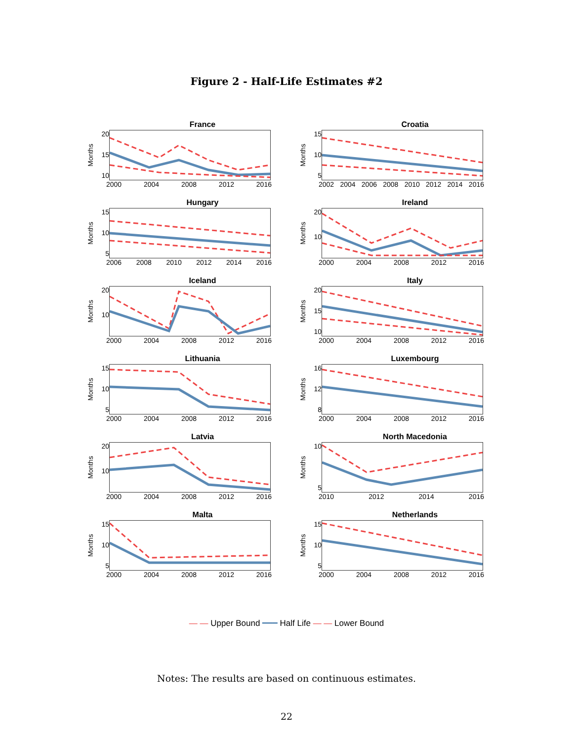Figure 2 - Half-Life Estimates #2
France
Months
20
15
10
2000 2004 2008 2012 2016
Croatia
Months
15
10
5
2002 2004 2006 2008 2010 2012 2014 2016
Hungary
Months
15
10
5
2006 2008 2010 2012 2014 2016
Ireland
Months
20
10
2000 2004 2008 2012 2016
Iceland
Months
20
10
2000 2004 2008 2012 2016
Italy
Months
20
15
10
2000 2004 2008 2012 2016
Lithuania
Months
15
10
5
2000 2004 2008 2012 2016
Luxembourg
Months
16
12
8
2000 2004 2008 2012 2016
Latvia
Months
20
10
2000 2004 2008 2012 2016
North Macedonia
Months
10
5
2010 2012 2014 2016
Malta
Months
15
10
5
2000 2004 2008 2012 2016
Netherlands
Months
15
10
5
2000 2004 2008 2012 2016
— — Upper Bound ━━━ Half Life — — Lower Bound
Notes: The results are based on continuous estimates.
22